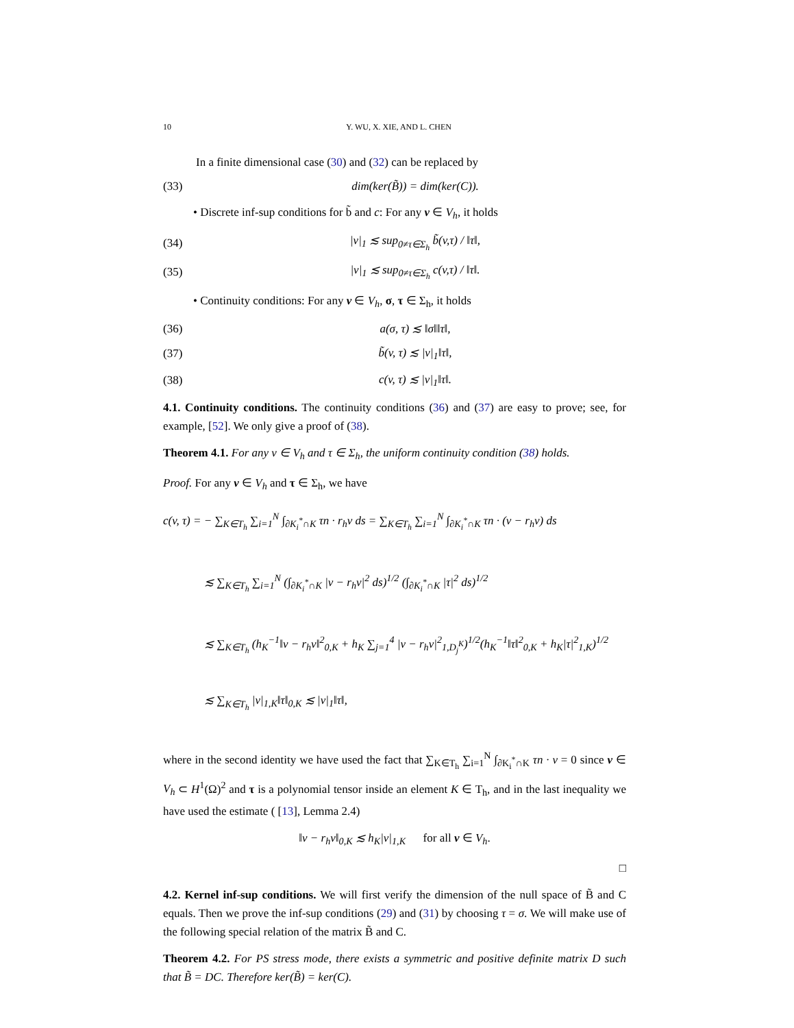10 Y. WU, X. XIE, AND L. CHEN
In a finite dimensional case (30) and (32) can be replaced by
(33) dim(ker(B̃)) = dim(ker(C)).
• Discrete inf-sup conditions for b̃ and c: For any v ∈ V<sub>h</sub>, it holds
(34) |v|<sub>1</sub> ≲ sup<sub>0≠τ∈Σ<sub>h</sub></sub> b̃(v,τ) / ‖τ‖,
(35) |v|<sub>1</sub> ≲ sup<sub>0≠τ∈Σ<sub>h</sub></sub> c(v,τ) / ‖τ‖.
• Continuity conditions: For any v ∈ V<sub>h</sub>, σ, τ ∈ Σ<sub>h</sub>, it holds
(36) a(σ, τ) ≲ ‖σ‖‖τ‖,
(37) b̃(v, τ) ≲ |v|<sub>1</sub>‖τ‖,
(38) c(v, τ) ≲ |v|<sub>1</sub>‖τ‖.
4.1. Continuity conditions. The continuity conditions (36) and (37) are easy to prove; see, for example, [52]. We only give a proof of (38).
Theorem 4.1. For any v ∈ V<sub>h</sub> and τ ∈ Σ<sub>h</sub>, the uniform continuity condition (38) holds.
Proof. For any v ∈ V<sub>h</sub> and τ ∈ Σ<sub>h</sub>, we have
c(v, τ) = − ∑<sub>K∈T<sub>h</sub></sub> ∑<sub>i=1</sub><sup>N</sup> ∫<sub>∂K<sub>i</sub><sup>*</sup>∩K</sub> τn · r<sub>h</sub>v ds = ∑<sub>K∈T<sub>h</sub></sub> ∑<sub>i=1</sub><sup>N</sup> ∫<sub>∂K<sub>i</sub><sup>*</sup>∩K</sub> τn · (v − r<sub>h</sub>v) ds
≲ ∑<sub>K∈T<sub>h</sub></sub> ∑<sub>i=1</sub><sup>N</sup> (∫<sub>∂K<sub>i</sub><sup>*</sup>∩K</sub> |v − r<sub>h</sub>v|<sup>2</sup> ds)<sup>1/2</sup> (∫<sub>∂K<sub>i</sub><sup>*</sup>∩K</sub> |τ|<sup>2</sup> ds)<sup>1/2</sup>
≲ ∑<sub>K∈T<sub>h</sub></sub> (h<sub>K</sub><sup>−1</sup>‖v − r<sub>h</sub>v‖<sup>2</sup><sub>0,K</sub> + h<sub>K</sub> ∑<sub>j=1</sub><sup>4</sup> |v − r<sub>h</sub>v|<sup>2</sup><sub>1,D<sub>j</sub><sup>K</sup></sub>)<sup>1/2</sup>(h<sub>K</sub><sup>−1</sup>‖τ‖<sup>2</sup><sub>0,K</sub> + h<sub>K</sub>|τ|<sup>2</sup><sub>1,K</sub>)<sup>1/2</sup>
≲ ∑<sub>K∈T<sub>h</sub></sub> |v|<sub>1,K</sub>‖τ‖<sub>0,K</sub> ≲ |v|<sub>1</sub>‖τ‖,
where in the second identity we have used the fact that ∑<sub>K∈T<sub>h</sub></sub> ∑<sub>i=1</sub><sup>N</sup> ∫<sub>∂K<sub>i</sub><sup>*</sup>∩K</sub> τn · v = 0 since v ∈ V<sub>h</sub> ⊂ H<sup>1</sup>(Ω)<sup>2</sup> and τ is a polynomial tensor inside an element K ∈ T<sub>h</sub>, and in the last inequality we have used the estimate ( [13], Lemma 2.4)
‖v − r<sub>h</sub>v‖<sub>0,K</sub> ≲ h<sub>K</sub>|v|<sub>1,K</sub> for all v ∈ V<sub>h</sub>.
□
4.2. Kernel inf-sup conditions. We will first verify the dimension of the null space of B̃ and C equals. Then we prove the inf-sup conditions (29) and (31) by choosing τ = σ. We will make use of the following special relation of the matrix B̃ and C.
Theorem 4.2. For PS stress mode, there exists a symmetric and positive definite matrix D such that B̃ = DC. Therefore ker(B̃) = ker(C).